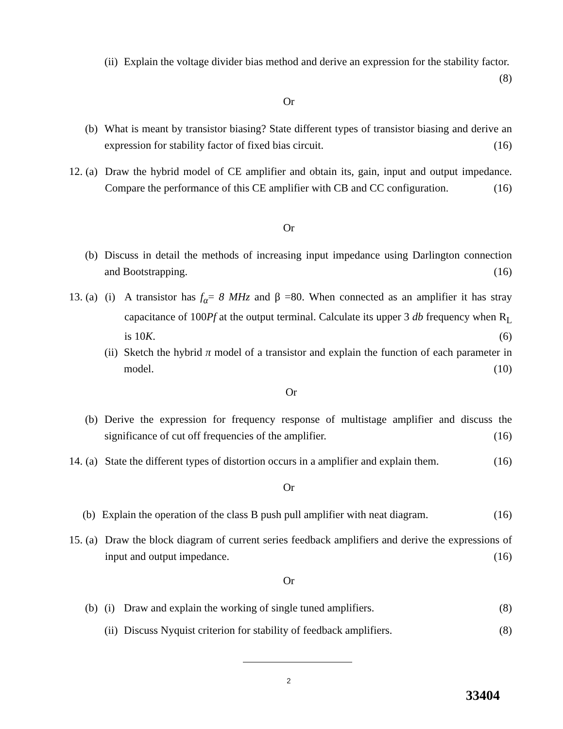(ii)
Explain the voltage divider bias method and derive an expression for the stability factor. (8)
Or
(b)
What is meant by transistor biasing? State different types of transistor biasing and derive an expression for stability factor of fixed bias circuit. (16)
12.
(a)
Draw the hybrid model of CE amplifier and obtain its, gain, input and output impedance. Compare the performance of this CE amplifier with CB and CC configuration. (16)
Or
(b)
Discuss in detail the methods of increasing input impedance using Darlington connection and Bootstrapping. (16)
13.
(a)
(i)
A transistor has f<sub>α</sub>= 8 MHz and β =80. When connected as an amplifier it has stray capacitance of 100Pf at the output terminal. Calculate its upper 3 db frequency when R<sub>L</sub> is 10K. (6)
(ii)
Sketch the hybrid π model of a transistor and explain the function of each parameter in model. (10)
Or
(b)
Derive the expression for frequency response of multistage amplifier and discuss the significance of cut off frequencies of the amplifier. (16)
14.
(a)
State the different types of distortion occurs in a amplifier and explain them. (16)
Or
(b)
Explain the operation of the class B push pull amplifier with neat diagram. (16)
15.
(a)
Draw the block diagram of current series feedback amplifiers and derive the expressions of input and output impedance. (16)
Or
(b)
(i)
Draw and explain the working of single tuned amplifiers. (8)
(ii)
Discuss Nyquist criterion for stability of feedback amplifiers. (8)
2
33404